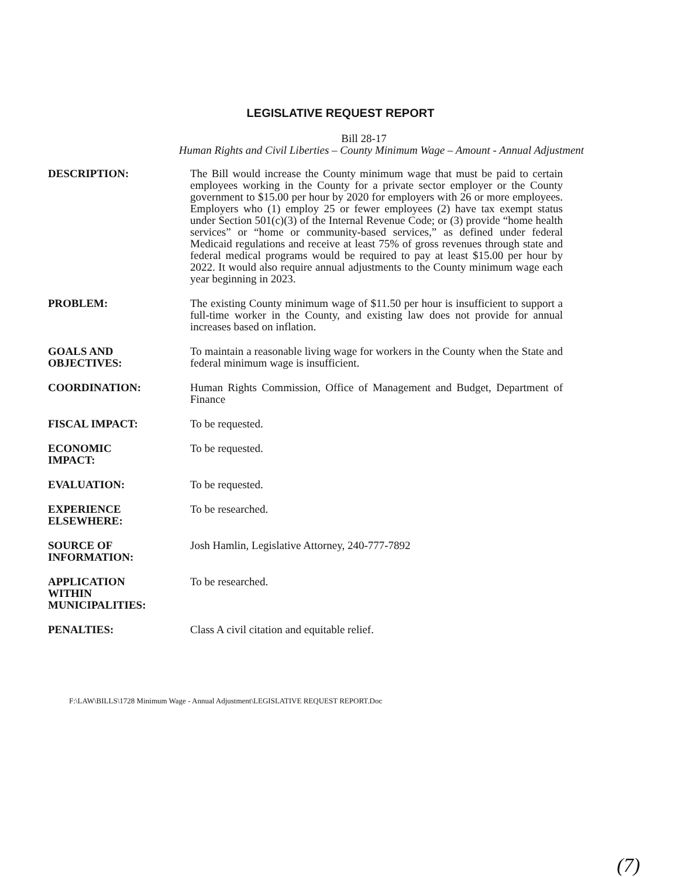LEGISLATIVE REQUEST REPORT
Bill 28-17
Human Rights and Civil Liberties – County Minimum Wage – Amount - Annual Adjustment
| DESCRIPTION: | The Bill would increase the County minimum wage that must be paid to certain employees working in the County for a private sector employer or the County government to $15.00 per hour by 2020 for employers with 26 or more employees. Employers who (1) employ 25 or fewer employees (2) have tax exempt status under Section 501(c)(3) of the Internal Revenue Code; or (3) provide “home health services” or “home or community-based services,” as defined under federal Medicaid regulations and receive at least 75% of gross revenues through state and federal medical programs would be required to pay at least $15.00 per hour by 2022. It would also require annual adjustments to the County minimum wage each year beginning in 2023. |
| PROBLEM: | The existing County minimum wage of $11.50 per hour is insufficient to support a full-time worker in the County, and existing law does not provide for annual increases based on inflation. |
| GOALS AND OBJECTIVES: | To maintain a reasonable living wage for workers in the County when the State and federal minimum wage is insufficient. |
| COORDINATION: | Human Rights Commission, Office of Management and Budget, Department of Finance |
| FISCAL IMPACT: | To be requested. |
| ECONOMIC IMPACT: | To be requested. |
| EVALUATION: | To be requested. |
| EXPERIENCE ELSEWHERE: | To be researched. |
| SOURCE OF INFORMATION: | Josh Hamlin, Legislative Attorney, 240-777-7892 |
| APPLICATION WITHIN MUNICIPALITIES: | To be researched. |
| PENALTIES: | Class A civil citation and equitable relief. |
F:\LAW\BILLS\1728 Minimum Wage - Annual Adjustment\LEGISLATIVE REQUEST REPORT.Doc
(7)